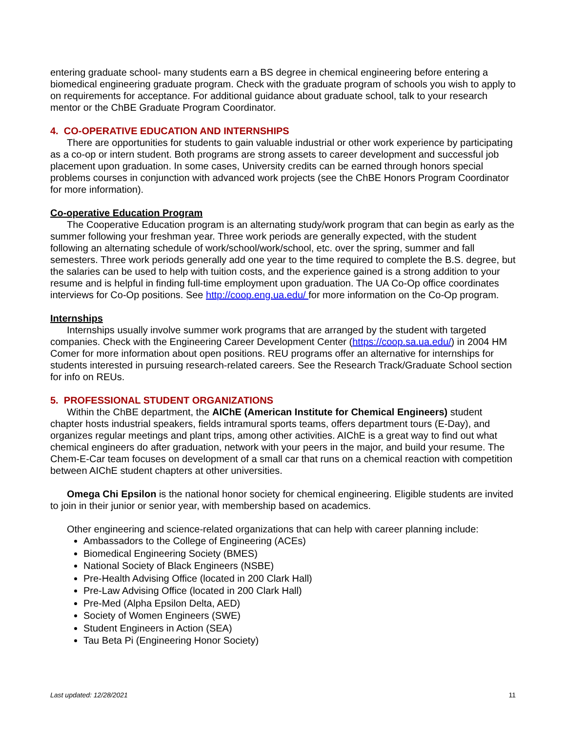entering graduate school- many students earn a BS degree in chemical engineering before entering a biomedical engineering graduate program. Check with the graduate program of schools you wish to apply to on requirements for acceptance. For additional guidance about graduate school, talk to your research mentor or the ChBE Graduate Program Coordinator.
4. CO-OPERATIVE EDUCATION AND INTERNSHIPS
There are opportunities for students to gain valuable industrial or other work experience by participating as a co-op or intern student. Both programs are strong assets to career development and successful job placement upon graduation. In some cases, University credits can be earned through honors special problems courses in conjunction with advanced work projects (see the ChBE Honors Program Coordinator for more information).
Co-operative Education Program
The Cooperative Education program is an alternating study/work program that can begin as early as the summer following your freshman year. Three work periods are generally expected, with the student following an alternating schedule of work/school/work/school, etc. over the spring, summer and fall semesters. Three work periods generally add one year to the time required to complete the B.S. degree, but the salaries can be used to help with tuition costs, and the experience gained is a strong addition to your resume and is helpful in finding full-time employment upon graduation. The UA Co-Op office coordinates interviews for Co-Op positions. See http://coop.eng.ua.edu/ for more information on the Co-Op program.
Internships
Internships usually involve summer work programs that are arranged by the student with targeted companies. Check with the Engineering Career Development Center (https://coop.sa.ua.edu/) in 2004 HM Comer for more information about open positions. REU programs offer an alternative for internships for students interested in pursuing research-related careers. See the Research Track/Graduate School section for info on REUs.
5. PROFESSIONAL STUDENT ORGANIZATIONS
Within the ChBE department, the AIChE (American Institute for Chemical Engineers) student chapter hosts industrial speakers, fields intramural sports teams, offers department tours (E-Day), and organizes regular meetings and plant trips, among other activities. AIChE is a great way to find out what chemical engineers do after graduation, network with your peers in the major, and build your resume. The Chem-E-Car team focuses on development of a small car that runs on a chemical reaction with competition between AIChE student chapters at other universities.
Omega Chi Epsilon is the national honor society for chemical engineering. Eligible students are invited to join in their junior or senior year, with membership based on academics.
Other engineering and science-related organizations that can help with career planning include:
Ambassadors to the College of Engineering (ACEs)
Biomedical Engineering Society (BMES)
National Society of Black Engineers (NSBE)
Pre-Health Advising Office (located in 200 Clark Hall)
Pre-Law Advising Office (located in 200 Clark Hall)
Pre-Med (Alpha Epsilon Delta, AED)
Society of Women Engineers (SWE)
Student Engineers in Action (SEA)
Tau Beta Pi (Engineering Honor Society)
Last updated: 12/28/2021 11